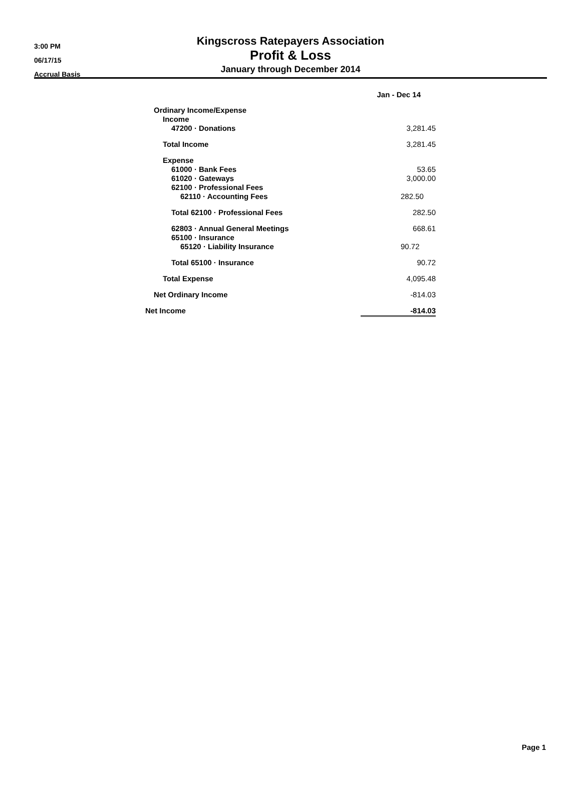3:00 PM
06/17/15
Accrual Basis
Kingscross Ratepayers Association
Profit & Loss
January through December 2014
| | Jan - Dec 14 |
| Ordinary Income/Expense | |
| Income | |
| 47200 · Donations | 3,281.45 |
| Total Income | 3,281.45 |
| Expense | |
| 61000 · Bank Fees | 53.65 |
| 61020 · Gateways | 3,000.00 |
| 62100 · Professional Fees | |
| 62110 · Accounting Fees | 282.50 |
| Total 62100 · Professional Fees | 282.50 |
| 62803 · Annual General Meetings | 668.61 |
| 65100 · Insurance | |
| 65120 · Liability Insurance | 90.72 |
| Total 65100 · Insurance | 90.72 |
| Total Expense | 4,095.48 |
| Net Ordinary Income | -814.03 |
| Net Income | -814.03 |
Page 1